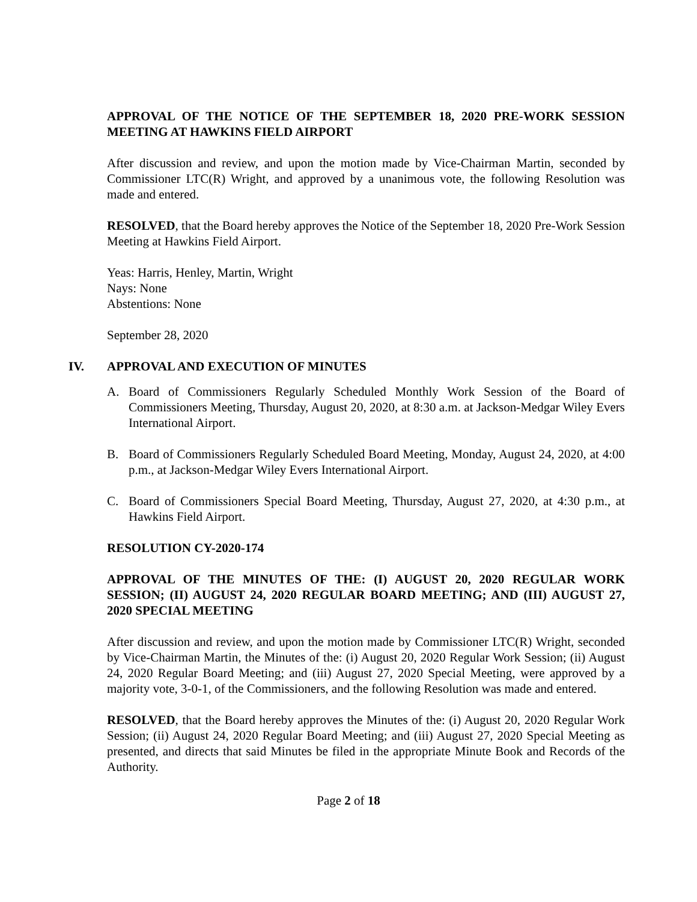APPROVAL OF THE NOTICE OF THE SEPTEMBER 18, 2020 PRE-WORK SESSION MEETING AT HAWKINS FIELD AIRPORT
After discussion and review, and upon the motion made by Vice-Chairman Martin, seconded by Commissioner LTC(R) Wright, and approved by a unanimous vote, the following Resolution was made and entered.
RESOLVED, that the Board hereby approves the Notice of the September 18, 2020 Pre-Work Session Meeting at Hawkins Field Airport.
Yeas: Harris, Henley, Martin, Wright
Nays: None
Abstentions: None
September 28, 2020
IV. APPROVAL AND EXECUTION OF MINUTES
A. Board of Commissioners Regularly Scheduled Monthly Work Session of the Board of Commissioners Meeting, Thursday, August 20, 2020, at 8:30 a.m. at Jackson-Medgar Wiley Evers International Airport.
B. Board of Commissioners Regularly Scheduled Board Meeting, Monday, August 24, 2020, at 4:00 p.m., at Jackson-Medgar Wiley Evers International Airport.
C. Board of Commissioners Special Board Meeting, Thursday, August 27, 2020, at 4:30 p.m., at Hawkins Field Airport.
RESOLUTION CY-2020-174
APPROVAL OF THE MINUTES OF THE: (I) AUGUST 20, 2020 REGULAR WORK SESSION; (II) AUGUST 24, 2020 REGULAR BOARD MEETING; AND (III) AUGUST 27, 2020 SPECIAL MEETING
After discussion and review, and upon the motion made by Commissioner LTC(R) Wright, seconded by Vice-Chairman Martin, the Minutes of the: (i) August 20, 2020 Regular Work Session; (ii) August 24, 2020 Regular Board Meeting; and (iii) August 27, 2020 Special Meeting, were approved by a majority vote, 3-0-1, of the Commissioners, and the following Resolution was made and entered.
RESOLVED, that the Board hereby approves the Minutes of the: (i) August 20, 2020 Regular Work Session; (ii) August 24, 2020 Regular Board Meeting; and (iii) August 27, 2020 Special Meeting as presented, and directs that said Minutes be filed in the appropriate Minute Book and Records of the Authority.
Page 2 of 18